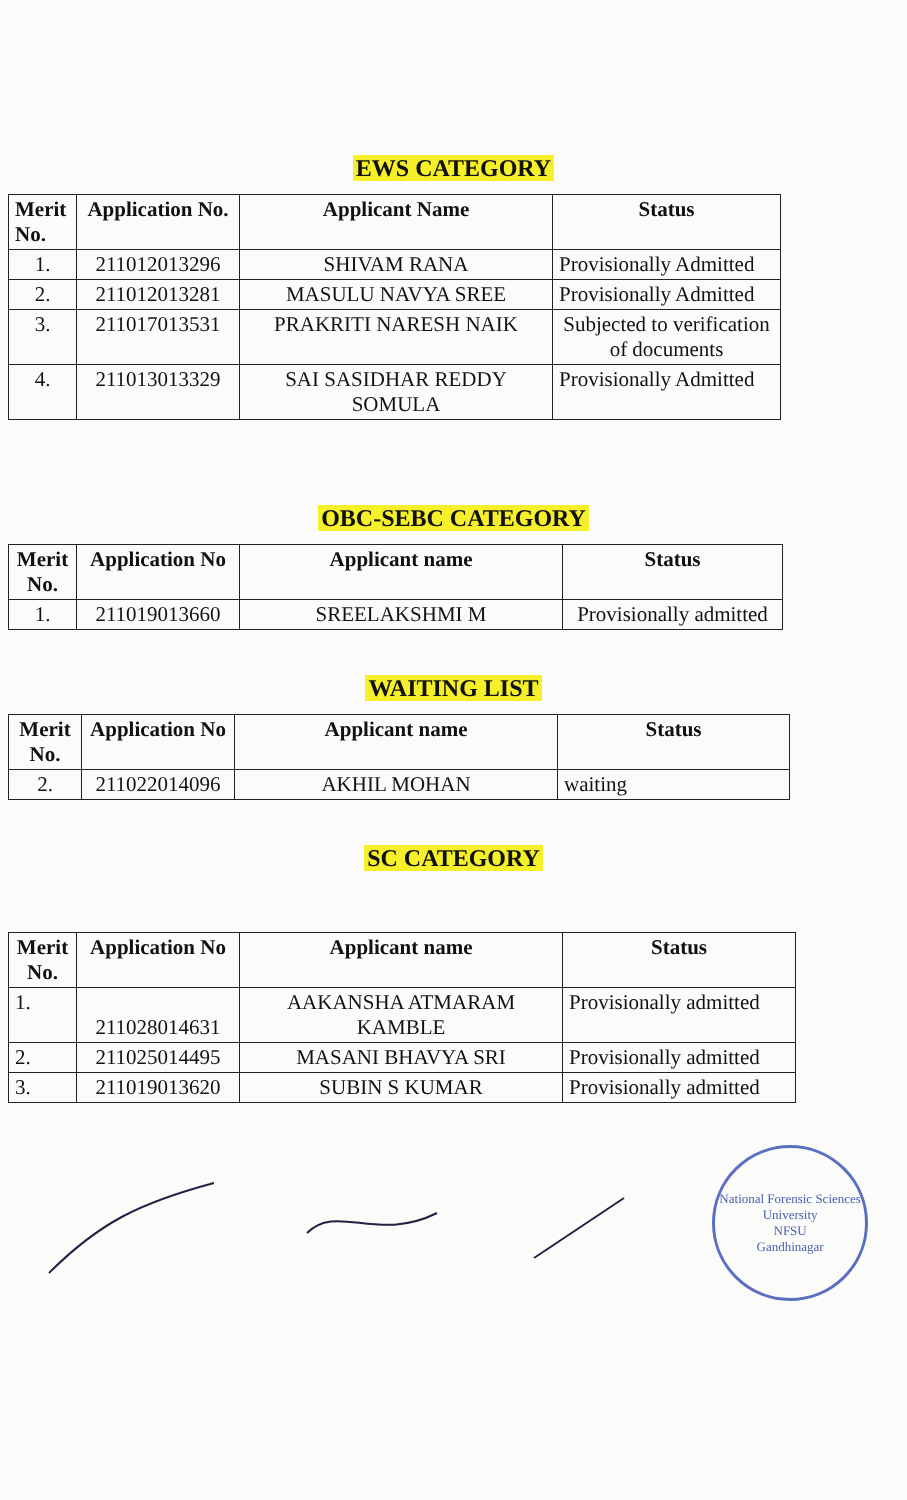EWS CATEGORY
| Merit No. | Application No. | Applicant Name | Status |
| --- | --- | --- | --- |
| 1. | 211012013296 | SHIVAM RANA | Provisionally Admitted |
| 2. | 211012013281 | MASULU NAVYA SREE | Provisionally Admitted |
| 3. | 211017013531 | PRAKRITI NARESH NAIK | Subjected to verification of documents |
| 4. | 211013013329 | SAI SASIDHAR REDDY SOMULA | Provisionally Admitted |
OBC-SEBC CATEGORY
| Merit No. | Application No | Applicant name | Status |
| --- | --- | --- | --- |
| 1. | 211019013660 | SREELAKSHMI M | Provisionally admitted |
WAITING LIST
| Merit No. | Application No | Applicant name | Status |
| --- | --- | --- | --- |
| 2. | 211022014096 | AKHIL MOHAN | waiting |
SC CATEGORY
| Merit No. | Application No | Applicant name | Status |
| --- | --- | --- | --- |
| 1. | 211028014631 | AAKANSHA ATMARAM KAMBLE | Provisionally admitted |
| 2. | 211025014495 | MASANI BHAVYA SRI | Provisionally admitted |
| 3. | 211019013620 | SUBIN S KUMAR | Provisionally admitted |
National Forensic Sciences University
NFSU
Gandhinagar